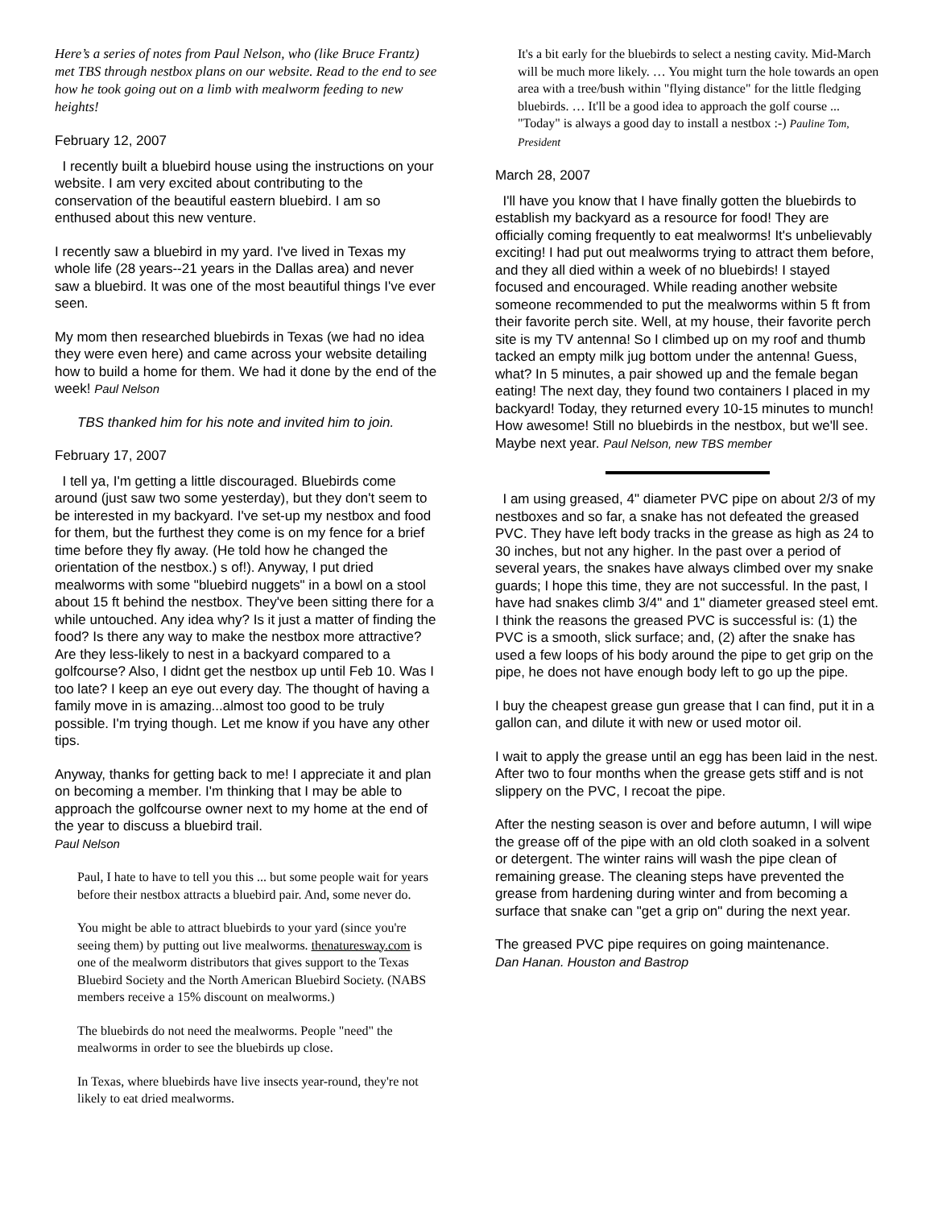Here’s a series of notes from Paul Nelson, who (like Bruce Frantz) met TBS through nestbox plans on our website. Read to the end to see how he took going out on a limb with mealworm feeding to new heights!
February 12, 2007
I recently built a bluebird house using the instructions on your website. I am very excited about contributing to the conservation of the beautiful eastern bluebird. I am so enthused about this new venture.
I recently saw a bluebird in my yard. I've lived in Texas my whole life (28 years--21 years in the Dallas area) and never saw a bluebird. It was one of the most beautiful things I've ever seen.
My mom then researched bluebirds in Texas (we had no idea they were even here) and came across your website detailing how to build a home for them. We had it done by the end of the week! Paul Nelson
TBS thanked him for his note and invited him to join.
February 17, 2007
I tell ya, I'm getting a little discouraged. Bluebirds come around (just saw two some yesterday), but they don't seem to be interested in my backyard. I've set-up my nestbox and food for them, but the furthest they come is on my fence for a brief time before they fly away. (He told how he changed the orientation of the nestbox.) s of!). Anyway, I put dried mealworms with some "bluebird nuggets" in a bowl on a stool about 15 ft behind the nestbox. They've been sitting there for a while untouched. Any idea why? Is it just a matter of finding the food? Is there any way to make the nestbox more attractive? Are they less-likely to nest in a backyard compared to a golfcourse? Also, I didnt get the nestbox up until Feb 10. Was I too late? I keep an eye out every day. The thought of having a family move in is amazing...almost too good to be truly possible. I'm trying though. Let me know if you have any other tips.
Anyway, thanks for getting back to me! I appreciate it and plan on becoming a member. I'm thinking that I may be able to approach the golfcourse owner next to my home at the end of the year to discuss a bluebird trail.
Paul Nelson
Paul, I hate to have to tell you this ... but some people wait for years before their nestbox attracts a bluebird pair. And, some never do.
You might be able to attract bluebirds to your yard (since you're seeing them) by putting out live mealworms. thenaturesway.com is one of the mealworm distributors that gives support to the Texas Bluebird Society and the North American Bluebird Society. (NABS members receive a 15% discount on mealworms.)
The bluebirds do not need the mealworms. People "need" the mealworms in order to see the bluebirds up close.
In Texas, where bluebirds have live insects year-round, they're not likely to eat dried mealworms.
It's a bit early for the bluebirds to select a nesting cavity. Mid-March will be much more likely. … You might turn the hole towards an open area with a tree/bush within "flying distance" for the little fledging bluebirds. … It'll be a good idea to approach the golf course ... "Today" is always a good day to install a nestbox :-) Pauline Tom, President
March 28, 2007
I'll have you know that I have finally gotten the bluebirds to establish my backyard as a resource for food! They are officially coming frequently to eat mealworms! It's unbelievably exciting! I had put out mealworms trying to attract them before, and they all died within a week of no bluebirds! I stayed focused and encouraged. While reading another website someone recommended to put the mealworms within 5 ft from their favorite perch site. Well, at my house, their favorite perch site is my TV antenna! So I climbed up on my roof and thumb tacked an empty milk jug bottom under the antenna! Guess, what? In 5 minutes, a pair showed up and the female began eating! The next day, they found two containers I placed in my backyard! Today, they returned every 10-15 minutes to munch! How awesome! Still no bluebirds in the nestbox, but we'll see. Maybe next year. Paul Nelson, new TBS member
I am using greased, 4" diameter PVC pipe on about 2/3 of my nestboxes and so far, a snake has not defeated the greased PVC. They have left body tracks in the grease as high as 24 to 30 inches, but not any higher. In the past over a period of several years, the snakes have always climbed over my snake guards; I hope this time, they are not successful. In the past, I have had snakes climb 3/4" and 1" diameter greased steel emt. I think the reasons the greased PVC is successful is: (1) the PVC is a smooth, slick surface; and, (2) after the snake has used a few loops of his body around the pipe to get grip on the pipe, he does not have enough body left to go up the pipe.
I buy the cheapest grease gun grease that I can find, put it in a gallon can, and dilute it with new or used motor oil.
I wait to apply the grease until an egg has been laid in the nest. After two to four months when the grease gets stiff and is not slippery on the PVC, I recoat the pipe.
After the nesting season is over and before autumn, I will wipe the grease off of the pipe with an old cloth soaked in a solvent or detergent. The winter rains will wash the pipe clean of remaining grease. The cleaning steps have prevented the grease from hardening during winter and from becoming a surface that snake can "get a grip on" during the next year.
The greased PVC pipe requires on going maintenance.
Dan Hanan. Houston and Bastrop